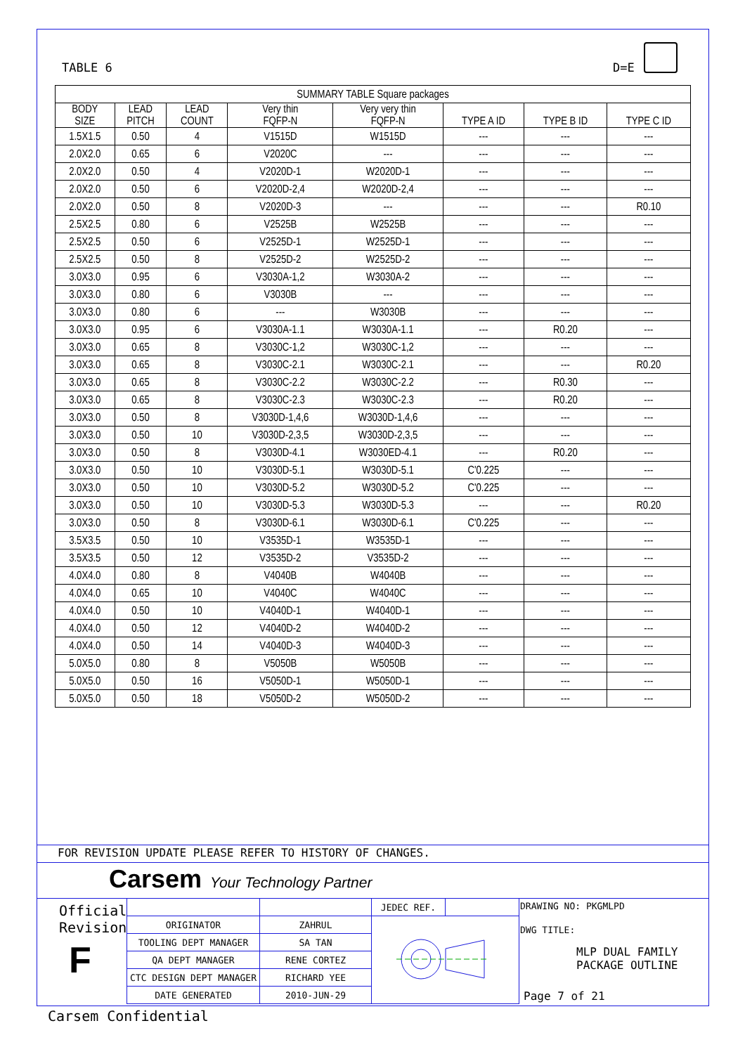TABLE 6 D=E
| SUMMARY TABLE Square packages | | | | | | | |
| BODY SIZE | LEAD PITCH | LEAD COUNT | Very thin FQFP-N | Very very thin FQFP-N | TYPE A ID | TYPE B ID | TYPE C ID |
| 1.5X1.5 | 0.50 | 4 | V1515D | W1515D | --- | --- | --- |
| 2.0X2.0 | 0.65 | 6 | V2020C | --- | --- | --- | --- |
| 2.0X2.0 | 0.50 | 4 | V2020D-1 | W2020D-1 | --- | --- | --- |
| 2.0X2.0 | 0.50 | 6 | V2020D-2,4 | W2020D-2,4 | --- | --- | --- |
| 2.0X2.0 | 0.50 | 8 | V2020D-3 | --- | --- | --- | R0.10 |
| 2.5X2.5 | 0.80 | 6 | V2525B | W2525B | --- | --- | --- |
| 2.5X2.5 | 0.50 | 6 | V2525D-1 | W2525D-1 | --- | --- | --- |
| 2.5X2.5 | 0.50 | 8 | V2525D-2 | W2525D-2 | --- | --- | --- |
| 3.0X3.0 | 0.95 | 6 | V3030A-1,2 | W3030A-2 | --- | --- | --- |
| 3.0X3.0 | 0.80 | 6 | V3030B | --- | --- | --- | --- |
| 3.0X3.0 | 0.80 | 6 | --- | W3030B | --- | --- | --- |
| 3.0X3.0 | 0.95 | 6 | V3030A-1.1 | W3030A-1.1 | --- | R0.20 | --- |
| 3.0X3.0 | 0.65 | 8 | V3030C-1,2 | W3030C-1,2 | --- | --- | --- |
| 3.0X3.0 | 0.65 | 8 | V3030C-2.1 | W3030C-2.1 | --- | --- | R0.20 |
| 3.0X3.0 | 0.65 | 8 | V3030C-2.2 | W3030C-2.2 | --- | R0.30 | --- |
| 3.0X3.0 | 0.65 | 8 | V3030C-2.3 | W3030C-2.3 | --- | R0.20 | --- |
| 3.0X3.0 | 0.50 | 8 | V3030D-1,4,6 | W3030D-1,4,6 | --- | --- | --- |
| 3.0X3.0 | 0.50 | 10 | V3030D-2,3,5 | W3030D-2,3,5 | --- | --- | --- |
| 3.0X3.0 | 0.50 | 8 | V3030D-4.1 | W3030ED-4.1 | --- | R0.20 | --- |
| 3.0X3.0 | 0.50 | 10 | V3030D-5.1 | W3030D-5.1 | C'0.225 | --- | --- |
| 3.0X3.0 | 0.50 | 10 | V3030D-5.2 | W3030D-5.2 | C'0.225 | --- | --- |
| 3.0X3.0 | 0.50 | 10 | V3030D-5.3 | W3030D-5.3 | --- | --- | R0.20 |
| 3.0X3.0 | 0.50 | 8 | V3030D-6.1 | W3030D-6.1 | C'0.225 | --- | --- |
| 3.5X3.5 | 0.50 | 10 | V3535D-1 | W3535D-1 | --- | --- | --- |
| 3.5X3.5 | 0.50 | 12 | V3535D-2 | V3535D-2 | --- | --- | --- |
| 4.0X4.0 | 0.80 | 8 | V4040B | W4040B | --- | --- | --- |
| 4.0X4.0 | 0.65 | 10 | V4040C | W4040C | --- | --- | --- |
| 4.0X4.0 | 0.50 | 10 | V4040D-1 | W4040D-1 | --- | --- | --- |
| 4.0X4.0 | 0.50 | 12 | V4040D-2 | W4040D-2 | --- | --- | --- |
| 4.0X4.0 | 0.50 | 14 | V4040D-3 | W4040D-3 | --- | --- | --- |
| 5.0X5.0 | 0.80 | 8 | V5050B | W5050B | --- | --- | --- |
| 5.0X5.0 | 0.50 | 16 | V5050D-1 | W5050D-1 | --- | --- | --- |
| 5.0X5.0 | 0.50 | 18 | V5050D-2 | W5050D-2 | --- | --- | --- |
FOR REVISION UPDATE PLEASE REFER TO HISTORY OF CHANGES.
Carsem Your Technology Partner
Official
Revision
F
| | | JEDEC REF. | |
| ORIGINATOR | ZAHRUL | | |
| TOOLING DEPT MANAGER | SA TAN | | |
| QA DEPT MANAGER | RENE CORTEZ | | |
| CTC DESIGN DEPT MANAGER | RICHARD YEE | | |
| DATE GENERATED | 2010-JUN-29 | | |
DRAWING NO: PKGMLPD
DWG TITLE:
MLP DUAL FAMILY
PACKAGE OUTLINE
Page 7 of 21
Carsem Confidential